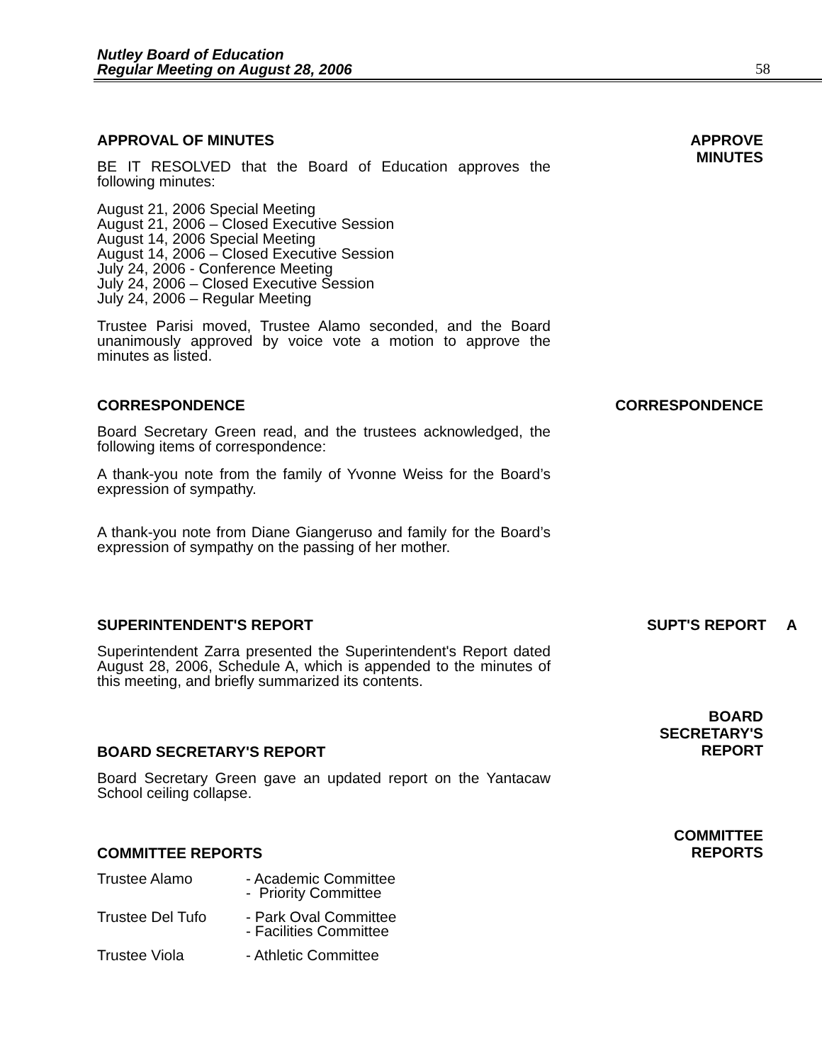Nutley Board of Education
Regular Meeting on August 28, 2006
58
APPROVAL OF MINUTES
BE IT RESOLVED that the Board of Education approves the following minutes:
August 21, 2006 Special Meeting
August 21, 2006 – Closed Executive Session
August 14, 2006 Special Meeting
August 14, 2006 – Closed Executive Session
July 24, 2006 - Conference Meeting
July 24, 2006 – Closed Executive Session
July 24, 2006 – Regular Meeting
Trustee Parisi moved, Trustee Alamo seconded, and the Board unanimously approved by voice vote a motion to approve the minutes as listed.
APPROVE
MINUTES
CORRESPONDENCE
Board Secretary Green read, and the trustees acknowledged, the following items of correspondence:
A thank-you note from the family of Yvonne Weiss for the Board’s expression of sympathy.
A thank-you note from Diane Giangeruso and family for the Board’s expression of sympathy on the passing of her mother.
CORRESPONDENCE
SUPERINTENDENT'S REPORT
Superintendent Zarra presented the Superintendent's Report dated August 28, 2006, Schedule A, which is appended to the minutes of this meeting, and briefly summarized its contents.
SUPT'S REPORT A
BOARD SECRETARY'S REPORT
Board Secretary Green gave an updated report on the Yantacaw School ceiling collapse.
BOARD
SECRETARY'S
REPORT
COMMITTEE REPORTS
Trustee Alamo - Academic Committee
- Priority Committee
Trustee Del Tufo - Park Oval Committee
- Facilities Committee
Trustee Viola - Athletic Committee
COMMITTEE
REPORTS